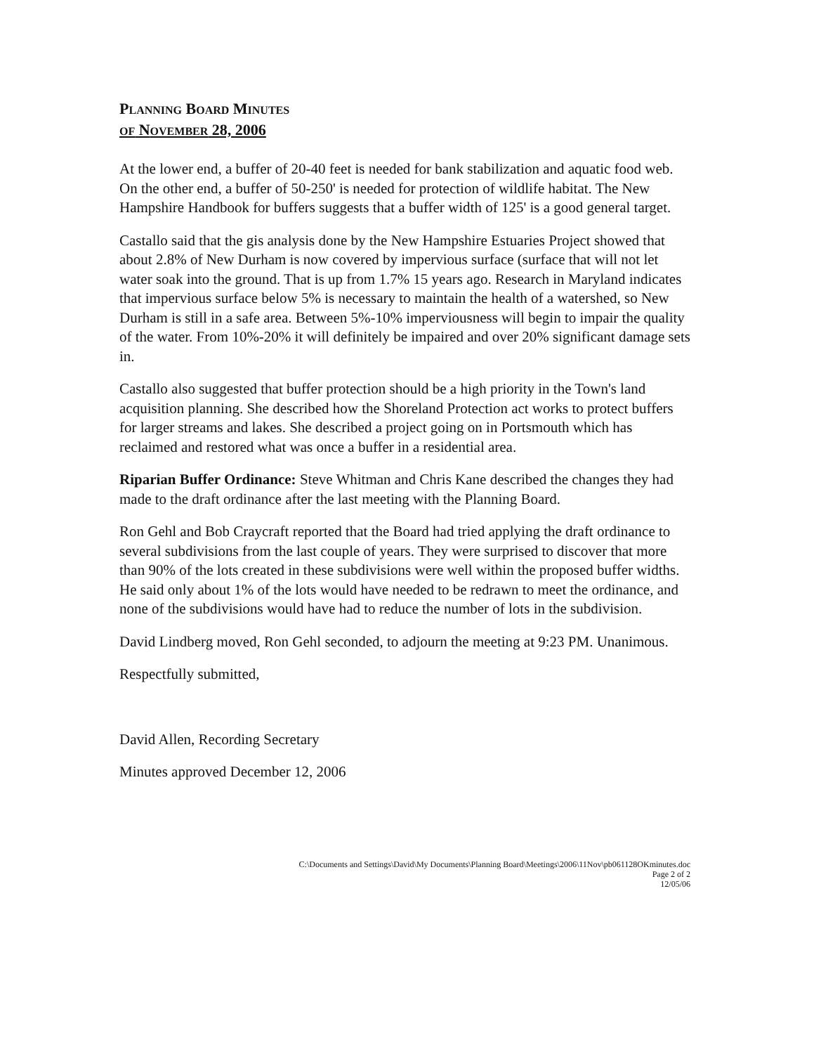PLANNING BOARD MINUTES
OF NOVEMBER 28, 2006
At the lower end, a buffer of 20-40 feet is needed for bank stabilization and aquatic food web. On the other end, a buffer of 50-250' is needed for protection of wildlife habitat. The New Hampshire Handbook for buffers suggests that a buffer width of 125' is a good general target.
Castallo said that the gis analysis done by the New Hampshire Estuaries Project showed that about 2.8% of New Durham is now covered by impervious surface (surface that will not let water soak into the ground. That is up from 1.7% 15 years ago. Research in Maryland indicates that impervious surface below 5% is necessary to maintain the health of a watershed, so New Durham is still in a safe area. Between 5%-10% imperviousness will begin to impair the quality of the water. From 10%-20% it will definitely be impaired and over 20% significant damage sets in.
Castallo also suggested that buffer protection should be a high priority in the Town's land acquisition planning. She described how the Shoreland Protection act works to protect buffers for larger streams and lakes. She described a project going on in Portsmouth which has reclaimed and restored what was once a buffer in a residential area.
Riparian Buffer Ordinance: Steve Whitman and Chris Kane described the changes they had made to the draft ordinance after the last meeting with the Planning Board.
Ron Gehl and Bob Craycraft reported that the Board had tried applying the draft ordinance to several subdivisions from the last couple of years. They were surprised to discover that more than 90% of the lots created in these subdivisions were well within the proposed buffer widths. He said only about 1% of the lots would have needed to be redrawn to meet the ordinance, and none of the subdivisions would have had to reduce the number of lots in the subdivision.
David Lindberg moved, Ron Gehl seconded, to adjourn the meeting at 9:23 PM. Unanimous.
Respectfully submitted,
David Allen, Recording Secretary
Minutes approved December 12, 2006
C:\Documents and Settings\David\My Documents\Planning Board\Meetings\2006\11Nov\pb061128OKminutes.doc
Page 2 of 2
12/05/06